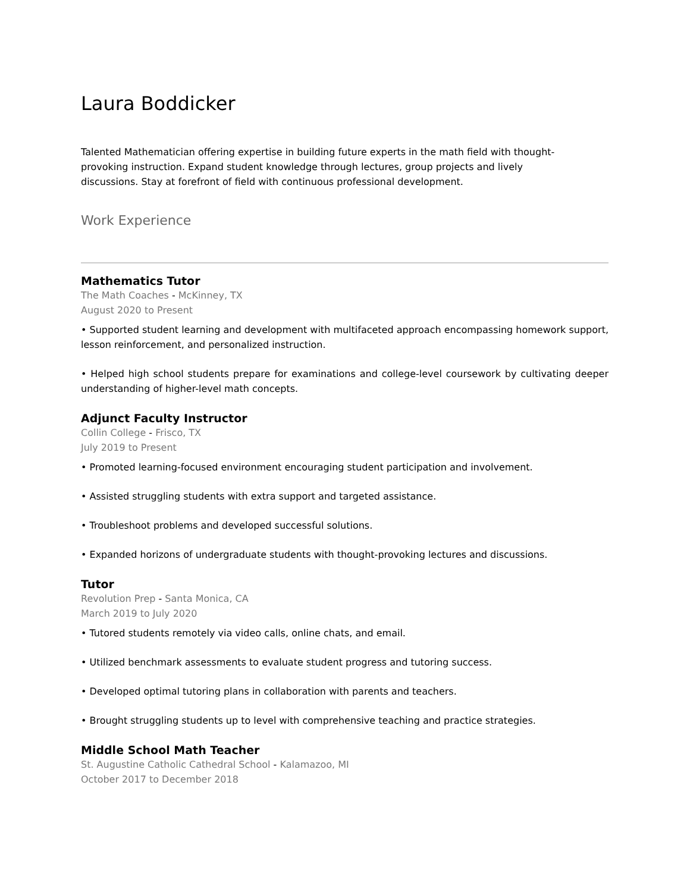Laura Boddicker
Talented Mathematician offering expertise in building future experts in the math field with thought-provoking instruction. Expand student knowledge through lectures, group projects and lively discussions. Stay at forefront of field with continuous professional development.
Work Experience
Mathematics Tutor
The Math Coaches - McKinney, TX
August 2020 to Present
• Supported student learning and development with multifaceted approach encompassing homework support, lesson reinforcement, and personalized instruction.
• Helped high school students prepare for examinations and college-level coursework by cultivating deeper understanding of higher-level math concepts.
Adjunct Faculty Instructor
Collin College - Frisco, TX
July 2019 to Present
• Promoted learning-focused environment encouraging student participation and involvement.
• Assisted struggling students with extra support and targeted assistance.
• Troubleshoot problems and developed successful solutions.
• Expanded horizons of undergraduate students with thought-provoking lectures and discussions.
Tutor
Revolution Prep - Santa Monica, CA
March 2019 to July 2020
• Tutored students remotely via video calls, online chats, and email.
• Utilized benchmark assessments to evaluate student progress and tutoring success.
• Developed optimal tutoring plans in collaboration with parents and teachers.
• Brought struggling students up to level with comprehensive teaching and practice strategies.
Middle School Math Teacher
St. Augustine Catholic Cathedral School - Kalamazoo, MI
October 2017 to December 2018